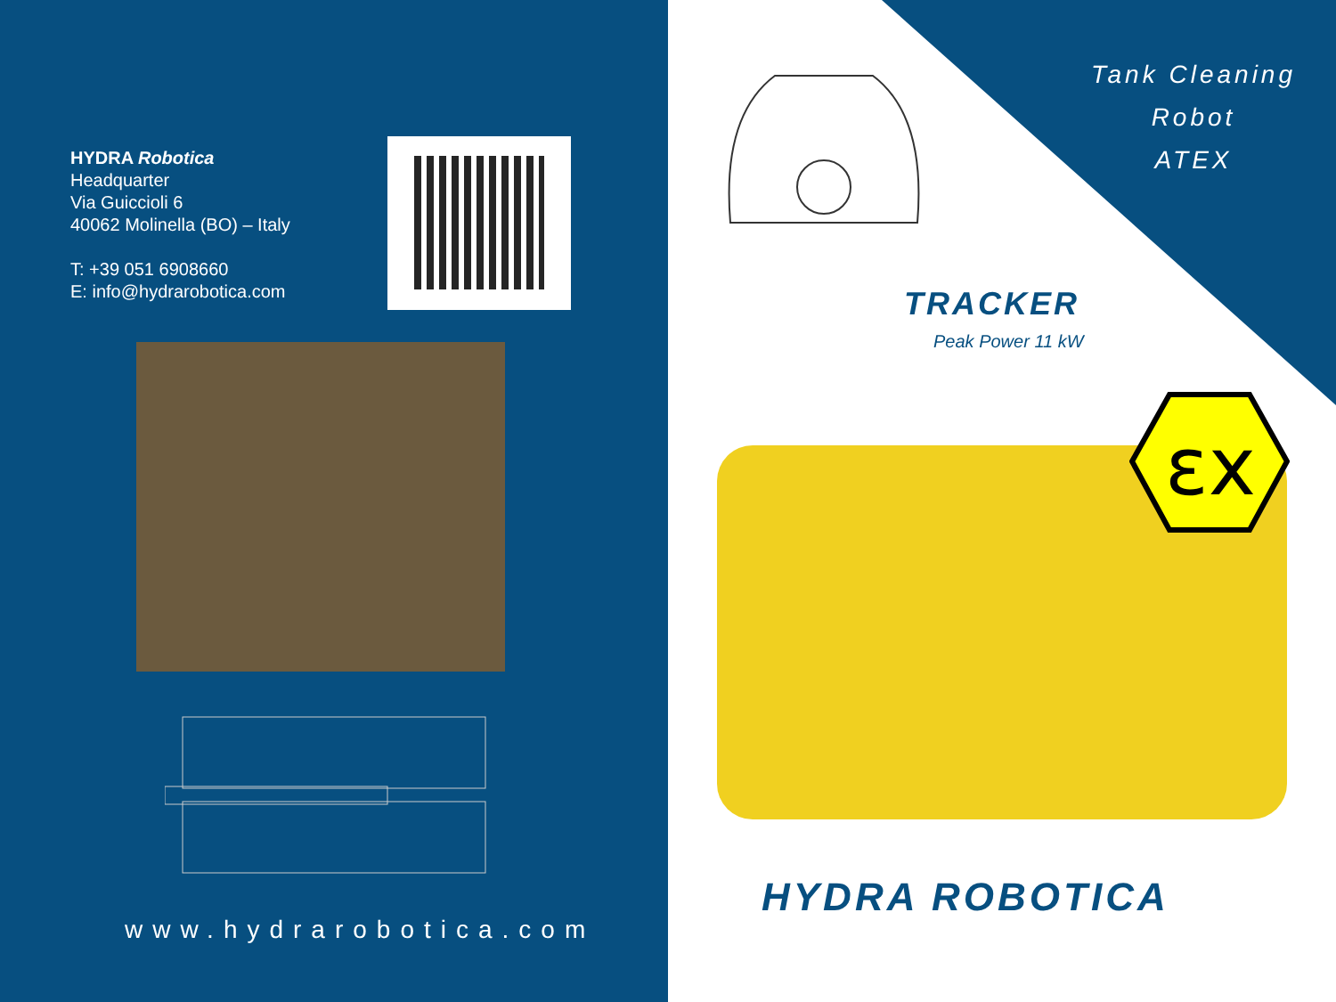HYDRA Robotica
Headquarter
Via Guiccioli 6
40062 Molinella (BO) – Italy
T: +39 051 6908660
E: info@hydrarobotica.com
www.hydrarobotica.com
Tank Cleaning
Robot
ATEX
TRACKER
Peak Power 11 kW
εx
HYDRA ROBOTICA